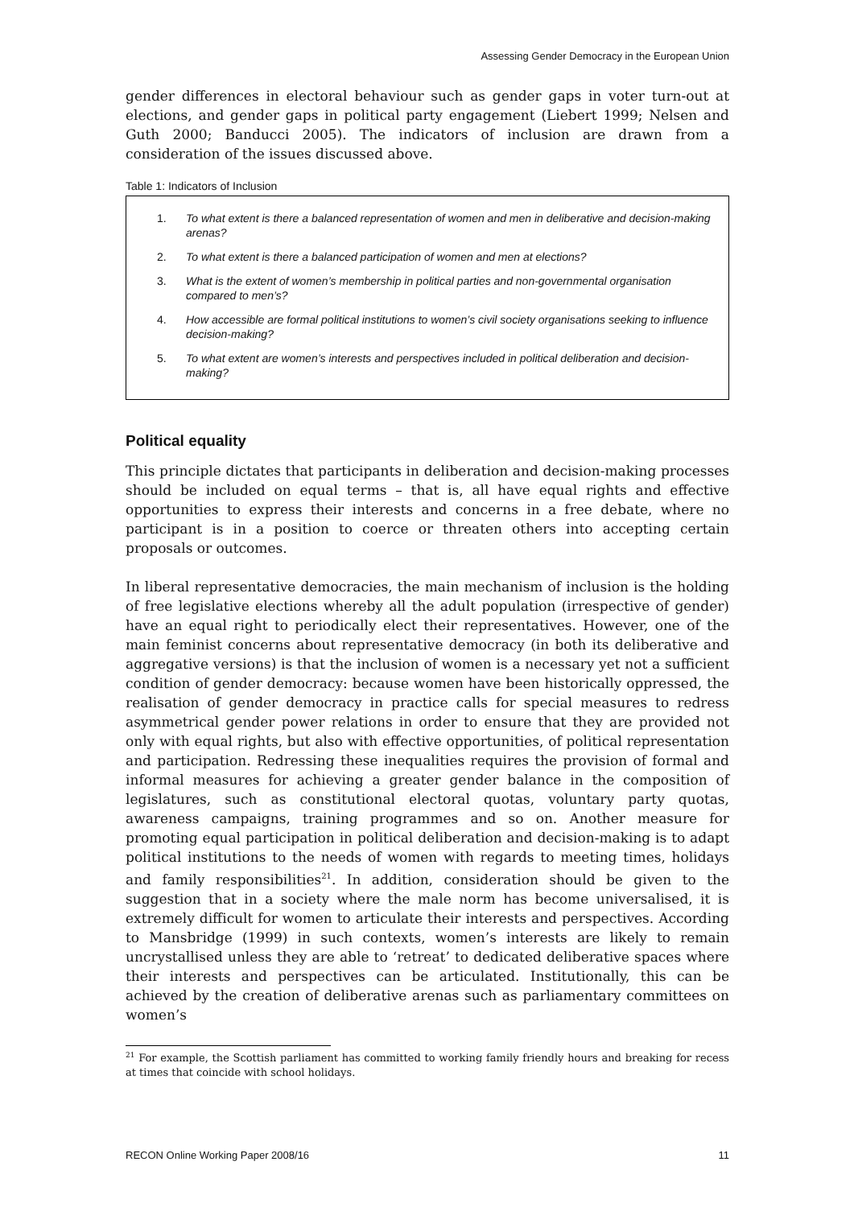Assessing Gender Democracy in the European Union
gender differences in electoral behaviour such as gender gaps in voter turn-out at elections, and gender gaps in political party engagement (Liebert 1999; Nelsen and Guth 2000; Banducci 2005). The indicators of inclusion are drawn from a consideration of the issues discussed above.
Table 1: Indicators of Inclusion
1. To what extent is there a balanced representation of women and men in deliberative and decision-making arenas?
2. To what extent is there a balanced participation of women and men at elections?
3. What is the extent of women’s membership in political parties and non-governmental organisation compared to men’s?
4. How accessible are formal political institutions to women’s civil society organisations seeking to influence decision-making?
5. To what extent are women’s interests and perspectives included in political deliberation and decision-making?
Political equality
This principle dictates that participants in deliberation and decision-making processes should be included on equal terms – that is, all have equal rights and effective opportunities to express their interests and concerns in a free debate, where no participant is in a position to coerce or threaten others into accepting certain proposals or outcomes.
In liberal representative democracies, the main mechanism of inclusion is the holding of free legislative elections whereby all the adult population (irrespective of gender) have an equal right to periodically elect their representatives. However, one of the main feminist concerns about representative democracy (in both its deliberative and aggregative versions) is that the inclusion of women is a necessary yet not a sufficient condition of gender democracy: because women have been historically oppressed, the realisation of gender democracy in practice calls for special measures to redress asymmetrical gender power relations in order to ensure that they are provided not only with equal rights, but also with effective opportunities, of political representation and participation. Redressing these inequalities requires the provision of formal and informal measures for achieving a greater gender balance in the composition of legislatures, such as constitutional electoral quotas, voluntary party quotas, awareness campaigns, training programmes and so on. Another measure for promoting equal participation in political deliberation and decision-making is to adapt political institutions to the needs of women with regards to meeting times, holidays and family responsibilities<sup>21</sup>. In addition, consideration should be given to the suggestion that in a society where the male norm has become universalised, it is extremely difficult for women to articulate their interests and perspectives. According to Mansbridge (1999) in such contexts, women’s interests are likely to remain uncrystallised unless they are able to ‘retreat’ to dedicated deliberative spaces where their interests and perspectives can be articulated. Institutionally, this can be achieved by the creation of deliberative arenas such as parliamentary committees on women’s
<sup>21</sup> For example, the Scottish parliament has committed to working family friendly hours and breaking for recess at times that coincide with school holidays.
RECON Online Working Paper 2008/16 11